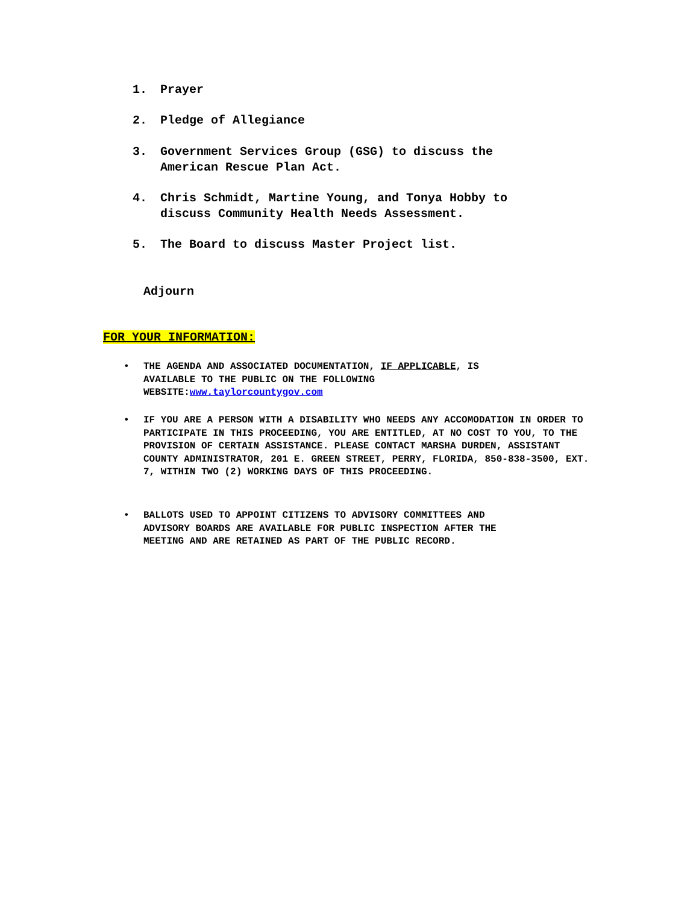1. Prayer
2. Pledge of Allegiance
3. Government Services Group (GSG) to discuss the
American Rescue Plan Act.
4. Chris Schmidt, Martine Young, and Tonya Hobby to
discuss Community Health Needs Assessment.
5. The Board to discuss Master Project list.
Adjourn
FOR YOUR INFORMATION:
• THE AGENDA AND ASSOCIATED DOCUMENTATION, IF APPLICABLE, IS
AVAILABLE TO THE PUBLIC ON THE FOLLOWING
WEBSITE:www.taylorcountygov.com
• IF YOU ARE A PERSON WITH A DISABILITY WHO NEEDS ANY ACCOMODATION IN ORDER TO PARTICIPATE IN THIS PROCEEDING, YOU ARE ENTITLED, AT NO COST TO YOU, TO THE PROVISION OF CERTAIN ASSISTANCE. PLEASE CONTACT MARSHA DURDEN, ASSISTANT COUNTY ADMINISTRATOR, 201 E. GREEN STREET, PERRY, FLORIDA, 850-838-3500, EXT. 7, WITHIN TWO (2) WORKING DAYS OF THIS PROCEEDING.
• BALLOTS USED TO APPOINT CITIZENS TO ADVISORY COMMITTEES AND
ADVISORY BOARDS ARE AVAILABLE FOR PUBLIC INSPECTION AFTER THE
MEETING AND ARE RETAINED AS PART OF THE PUBLIC RECORD.